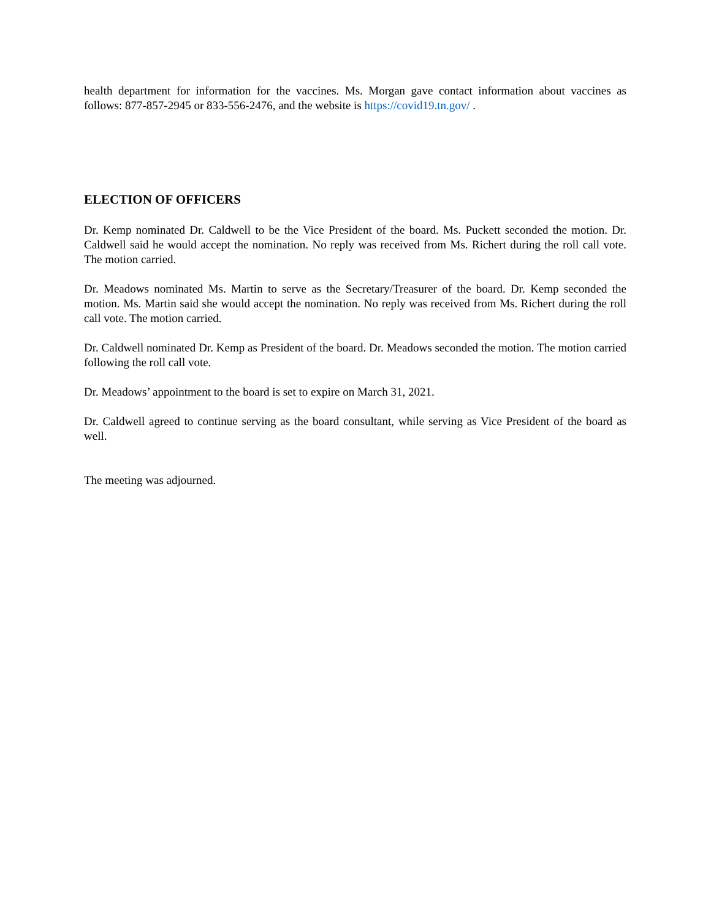health department for information for the vaccines. Ms. Morgan gave contact information about vaccines as follows: 877-857-2945 or 833-556-2476, and the website is https://covid19.tn.gov/ .
ELECTION OF OFFICERS
Dr. Kemp nominated Dr. Caldwell to be the Vice President of the board. Ms. Puckett seconded the motion. Dr. Caldwell said he would accept the nomination. No reply was received from Ms. Richert during the roll call vote. The motion carried.
Dr. Meadows nominated Ms. Martin to serve as the Secretary/Treasurer of the board. Dr. Kemp seconded the motion. Ms. Martin said she would accept the nomination. No reply was received from Ms. Richert during the roll call vote. The motion carried.
Dr. Caldwell nominated Dr. Kemp as President of the board. Dr. Meadows seconded the motion. The motion carried following the roll call vote.
Dr. Meadows’ appointment to the board is set to expire on March 31, 2021.
Dr. Caldwell agreed to continue serving as the board consultant, while serving as Vice President of the board as well.
The meeting was adjourned.